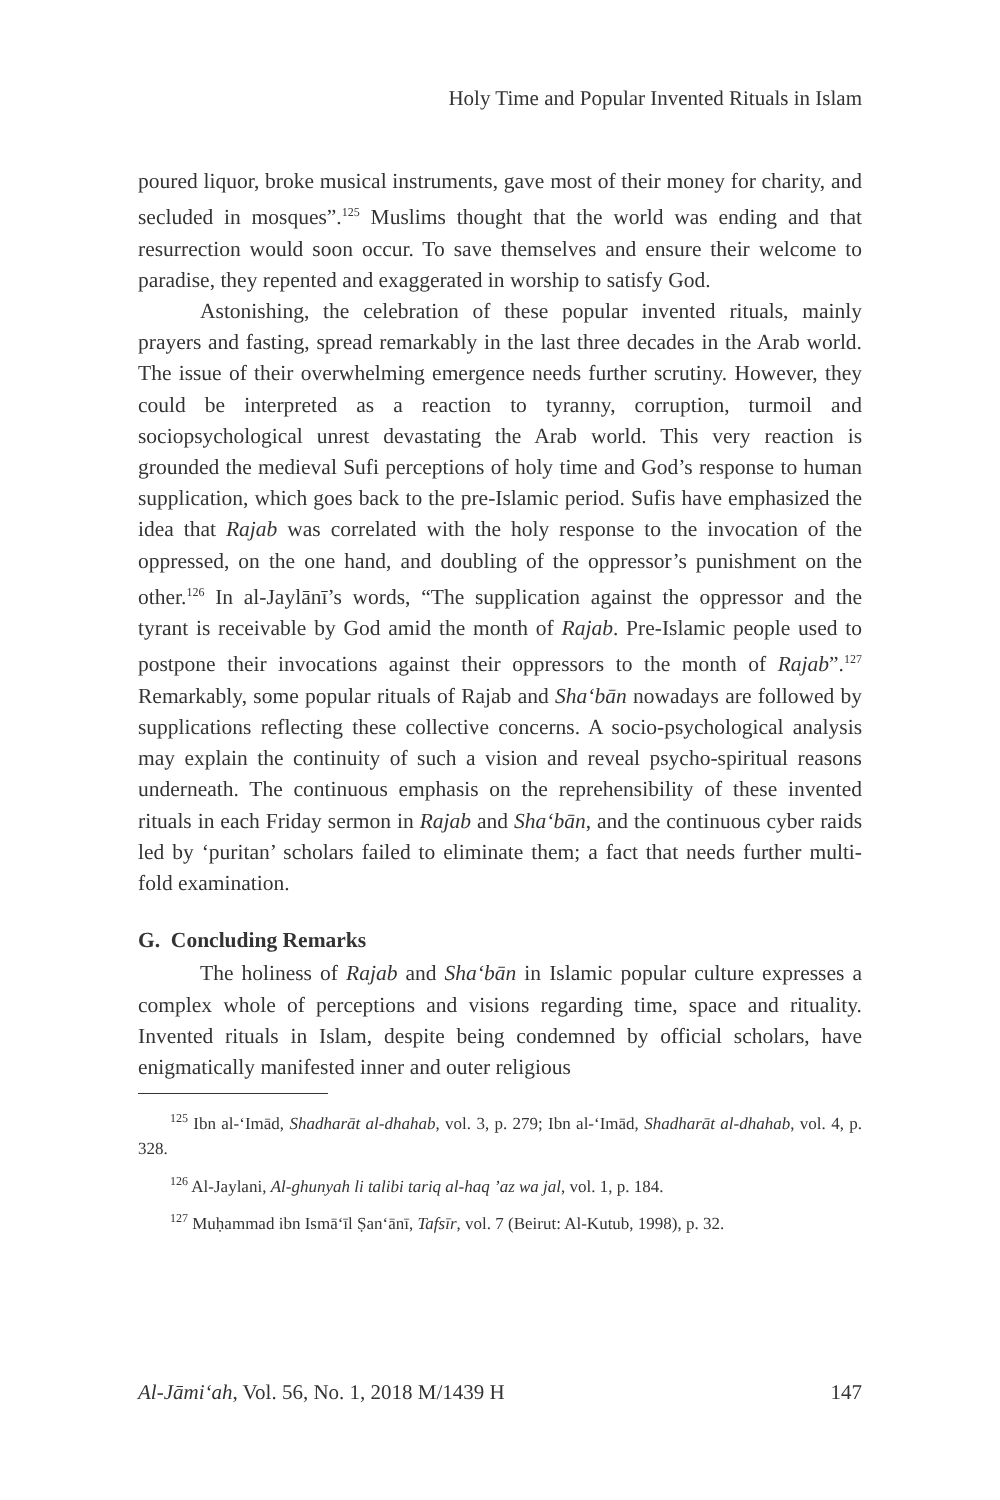Holy Time and Popular Invented Rituals in Islam
poured liquor, broke musical instruments, gave most of their money for charity, and secluded in mosques”.<sup>125</sup> Muslims thought that the world was ending and that resurrection would soon occur. To save themselves and ensure their welcome to paradise, they repented and exaggerated in worship to satisfy God.
Astonishing, the celebration of these popular invented rituals, mainly prayers and fasting, spread remarkably in the last three decades in the Arab world. The issue of their overwhelming emergence needs further scrutiny. However, they could be interpreted as a reaction to tyranny, corruption, turmoil and sociopsychological unrest devastating the Arab world. This very reaction is grounded the medieval Sufi perceptions of holy time and God’s response to human supplication, which goes back to the pre-Islamic period. Sufis have emphasized the idea that Rajab was correlated with the holy response to the invocation of the oppressed, on the one hand, and doubling of the oppressor’s punishment on the other.<sup>126</sup> In al-Jaylānī’s words, “The supplication against the oppressor and the tyrant is receivable by God amid the month of Rajab. Pre-Islamic people used to postpone their invocations against their oppressors to the month of Rajab”.<sup>127</sup> Remarkably, some popular rituals of Rajab and Sha‘bān nowadays are followed by supplications reflecting these collective concerns. A socio-psychological analysis may explain the continuity of such a vision and reveal psycho-spiritual reasons underneath. The continuous emphasis on the reprehensibility of these invented rituals in each Friday sermon in Rajab and Sha‘bān, and the continuous cyber raids led by ‘puritan’ scholars failed to eliminate them; a fact that needs further multi-fold examination.
G. Concluding Remarks
The holiness of Rajab and Sha‘bān in Islamic popular culture expresses a complex whole of perceptions and visions regarding time, space and rituality. Invented rituals in Islam, despite being condemned by official scholars, have enigmatically manifested inner and outer religious
<sup>125</sup> Ibn al-‘Imād, Shadharāt al-dhahab, vol. 3, p. 279; Ibn al-‘Imād, Shadharāt al-dhahab, vol. 4, p. 328.
<sup>126</sup> Al-Jaylani, Al-ghunyah li talibi tariq al-haq ’az wa jal, vol. 1, p. 184.
<sup>127</sup> Muḥammad ibn Ismā‘īl Ṣan‘ānī, Tafsīr, vol. 7 (Beirut: Al-Kutub, 1998), p. 32.
Al-Jāmi‘ah, Vol. 56, No. 1, 2018 M/1439 H 147